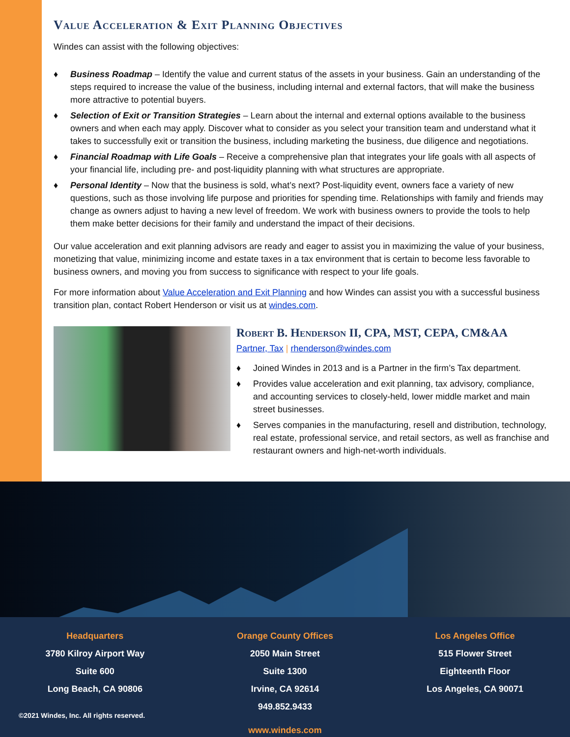Value Acceleration & Exit Planning Objectives
Windes can assist with the following objectives:
♦ Business Roadmap – Identify the value and current status of the assets in your business. Gain an understanding of the steps required to increase the value of the business, including internal and external factors, that will make the business more attractive to potential buyers.
♦ Selection of Exit or Transition Strategies – Learn about the internal and external options available to the business owners and when each may apply. Discover what to consider as you select your transition team and understand what it takes to successfully exit or transition the business, including marketing the business, due diligence and negotiations.
♦ Financial Roadmap with Life Goals – Receive a comprehensive plan that integrates your life goals with all aspects of your financial life, including pre- and post-liquidity planning with what structures are appropriate.
♦ Personal Identity – Now that the business is sold, what’s next? Post-liquidity event, owners face a variety of new questions, such as those involving life purpose and priorities for spending time. Relationships with family and friends may change as owners adjust to having a new level of freedom. We work with business owners to provide the tools to help them make better decisions for their family and understand the impact of their decisions.
Our value acceleration and exit planning advisors are ready and eager to assist you in maximizing the value of your business, monetizing that value, minimizing income and estate taxes in a tax environment that is certain to become less favorable to business owners, and moving you from success to significance with respect to your life goals.
For more information about Value Acceleration and Exit Planning and how Windes can assist you with a successful business transition plan, contact Robert Henderson or visit us at windes.com.
Robert B. Henderson II, CPA, MST, CEPA, CM&AA
Partner, Tax | rhenderson@windes.com
♦ Joined Windes in 2013 and is a Partner in the firm’s Tax department.
♦ Provides value acceleration and exit planning, tax advisory, compliance, and accounting services to closely-held, lower middle market and main street businesses.
♦ Serves companies in the manufacturing, resell and distribution, technology, real estate, professional service, and retail sectors, as well as franchise and restaurant owners and high-net-worth individuals.
Headquarters
3780 Kilroy Airport Way
Suite 600
Long Beach, CA 90806
Orange County Offices
2050 Main Street
Suite 1300
Irvine, CA 92614
949.852.9433
Los Angeles Office
515 Flower Street
Eighteenth Floor
Los Angeles, CA 90071
©2021 Windes, Inc. All rights reserved.
www.windes.com